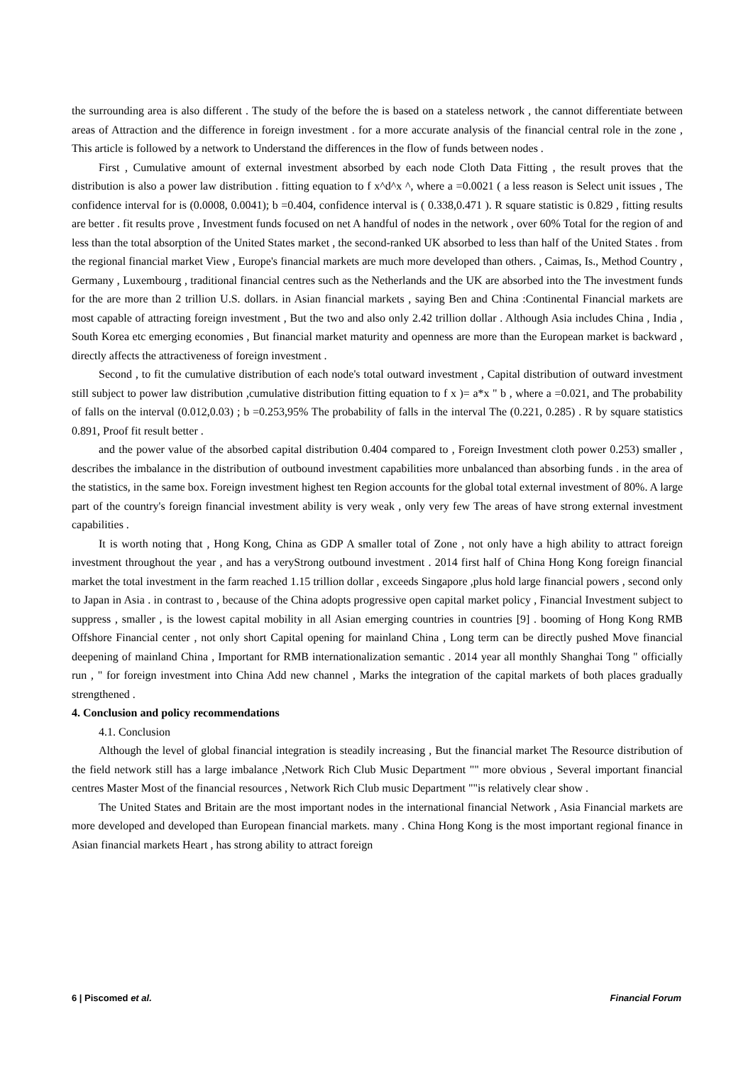the surrounding area is also different . The study of the before the is based on a stateless network , the cannot differentiate between areas of Attraction and the difference in foreign investment . for a more accurate analysis of the financial central role in the zone , This article is followed by a network to Understand the differences in the flow of funds between nodes .
First , Cumulative amount of external investment absorbed by each node Cloth Data Fitting , the result proves that the distribution is also a power law distribution . fitting equation to f x^d^x ^, where a =0.0021 ( a less reason is Select unit issues , The confidence interval for is (0.0008, 0.0041); b =0.404, confidence interval is ( 0.338,0.471 ). R square statistic is 0.829 , fitting results are better . fit results prove , Investment funds focused on net A handful of nodes in the network , over 60% Total for the region of and less than the total absorption of the United States market , the second-ranked UK absorbed to less than half of the United States . from the regional financial market View , Europe's financial markets are much more developed than others. , Caimas, Is., Method Country , Germany , Luxembourg , traditional financial centres such as the Netherlands and the UK are absorbed into the The investment funds for the are more than 2 trillion U.S. dollars. in Asian financial markets , saying Ben and China :Continental Financial markets are most capable of attracting foreign investment , But the two and also only 2.42 trillion dollar . Although Asia includes China , India , South Korea etc emerging economies , But financial market maturity and openness are more than the European market is backward , directly affects the attractiveness of foreign investment .
Second , to fit the cumulative distribution of each node's total outward investment , Capital distribution of outward investment still subject to power law distribution ,cumulative distribution fitting equation to f x )= a*x " b , where a =0.021, and The probability of falls on the interval (0.012,0.03) ; b =0.253,95% The probability of falls in the interval The (0.221, 0.285) . R by square statistics 0.891, Proof fit result better .
and the power value of the absorbed capital distribution 0.404 compared to , Foreign Investment cloth power 0.253) smaller , describes the imbalance in the distribution of outbound investment capabilities more unbalanced than absorbing funds . in the area of the statistics, in the same box. Foreign investment highest ten Region accounts for the global total external investment of 80%. A large part of the country's foreign financial investment ability is very weak , only very few The areas of have strong external investment capabilities .
It is worth noting that , Hong Kong, China as GDP A smaller total of Zone , not only have a high ability to attract foreign investment throughout the year , and has a veryStrong outbound investment . 2014 first half of China Hong Kong foreign financial market the total investment in the farm reached 1.15 trillion dollar , exceeds Singapore ,plus hold large financial powers , second only to Japan in Asia . in contrast to , because of the China adopts progressive open capital market policy , Financial Investment subject to suppress , smaller , is the lowest capital mobility in all Asian emerging countries in countries [9] . booming of Hong Kong RMB Offshore Financial center , not only short Capital opening for mainland China , Long term can be directly pushed Move financial deepening of mainland China , Important for RMB internationalization semantic . 2014 year all monthly Shanghai Tong " officially run , " for foreign investment into China Add new channel , Marks the integration of the capital markets of both places gradually strengthened .
4. Conclusion and policy recommendations
4.1. Conclusion
Although the level of global financial integration is steadily increasing , But the financial market The Resource distribution of the field network still has a large imbalance ,Network Rich Club Music Department "" more obvious , Several important financial centres Master Most of the financial resources , Network Rich Club music Department ""is relatively clear show .
The United States and Britain are the most important nodes in the international financial Network , Asia Financial markets are more developed and developed than European financial markets. many . China Hong Kong is the most important regional finance in Asian financial markets Heart , has strong ability to attract foreign
6 | Piscomed et al. Financial Forum